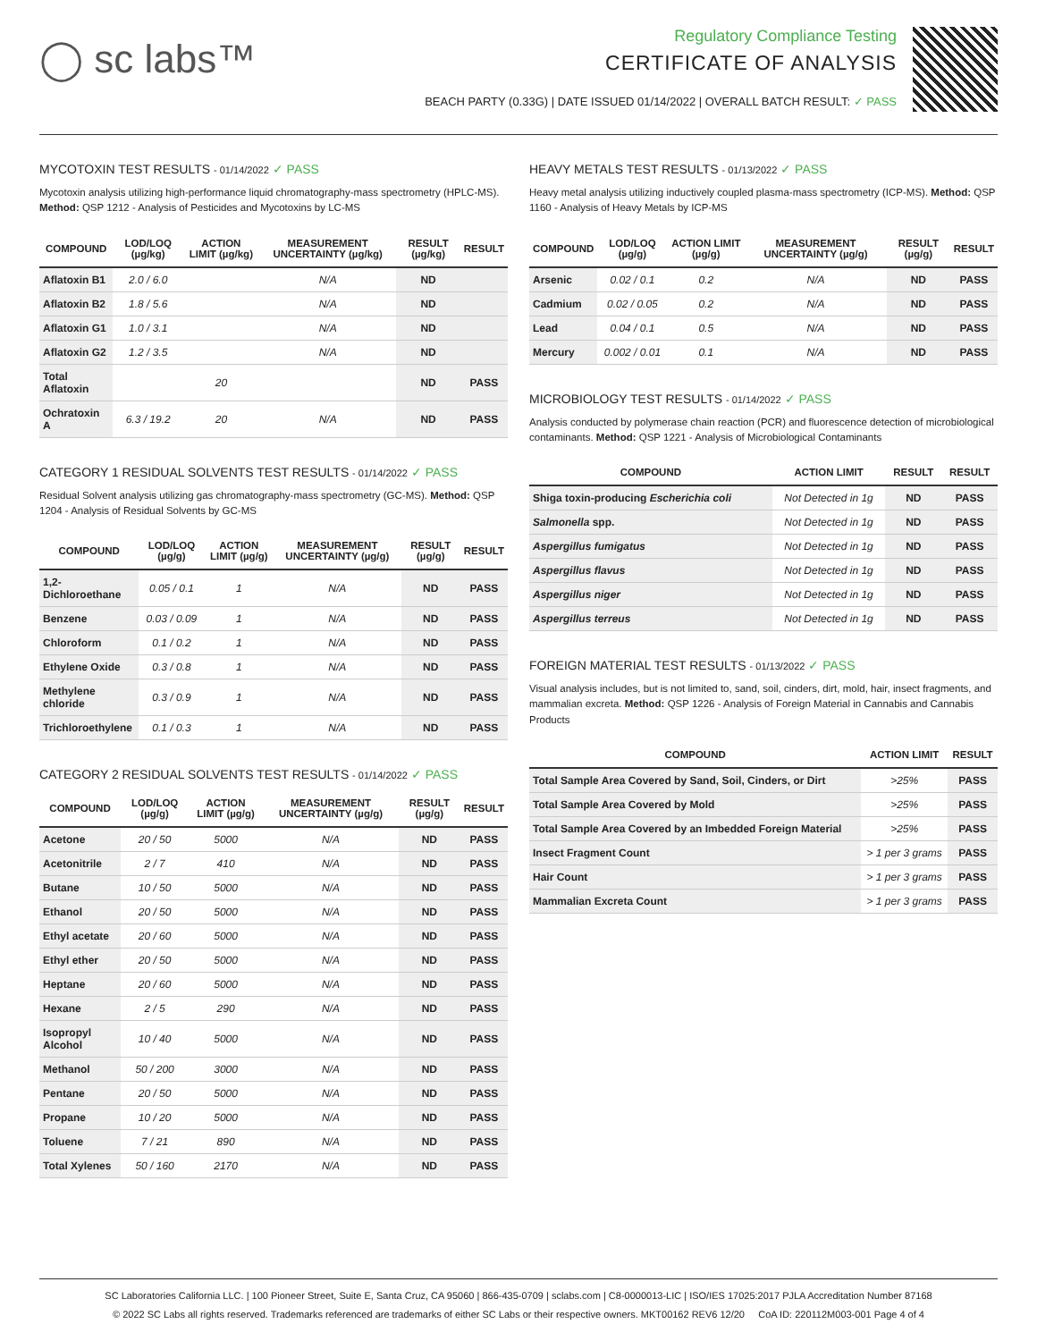◯ sc labs™
Regulatory Compliance Testing
CERTIFICATE OF ANALYSIS
BEACH PARTY (0.33G) | DATE ISSUED 01/14/2022 | OVERALL BATCH RESULT: ✓ PASS
MYCOTOXIN TEST RESULTS - 01/14/2022 ✓ PASS
Mycotoxin analysis utilizing high-performance liquid chromatography-mass spectrometry (HPLC-MS). Method: QSP 1212 - Analysis of Pesticides and Mycotoxins by LC-MS
| COMPOUND | LOD/LOQ (µg/kg) | ACTION LIMIT (µg/kg) | MEASUREMENT UNCERTAINTY (µg/kg) | RESULT (µg/kg) | RESULT |
| --- | --- | --- | --- | --- | --- |
| Aflatoxin B1 | 2.0 / 6.0 | | N/A | ND | |
| Aflatoxin B2 | 1.8 / 5.6 | | N/A | ND | |
| Aflatoxin G1 | 1.0 / 3.1 | | N/A | ND | |
| Aflatoxin G2 | 1.2 / 3.5 | | N/A | ND | |
| Total Aflatoxin | | 20 | | ND | PASS |
| Ochratoxin A | 6.3 / 19.2 | 20 | N/A | ND | PASS |
CATEGORY 1 RESIDUAL SOLVENTS TEST RESULTS - 01/14/2022 ✓ PASS
Residual Solvent analysis utilizing gas chromatography-mass spectrometry (GC-MS). Method: QSP 1204 - Analysis of Residual Solvents by GC-MS
| COMPOUND | LOD/LOQ (µg/g) | ACTION LIMIT (µg/g) | MEASUREMENT UNCERTAINTY (µg/g) | RESULT (µg/g) | RESULT |
| --- | --- | --- | --- | --- | --- |
| 1,2-Dichloroethane | 0.05 / 0.1 | 1 | N/A | ND | PASS |
| Benzene | 0.03 / 0.09 | 1 | N/A | ND | PASS |
| Chloroform | 0.1 / 0.2 | 1 | N/A | ND | PASS |
| Ethylene Oxide | 0.3 / 0.8 | 1 | N/A | ND | PASS |
| Methylene chloride | 0.3 / 0.9 | 1 | N/A | ND | PASS |
| Trichloroethylene | 0.1 / 0.3 | 1 | N/A | ND | PASS |
CATEGORY 2 RESIDUAL SOLVENTS TEST RESULTS - 01/14/2022 ✓ PASS
| COMPOUND | LOD/LOQ (µg/g) | ACTION LIMIT (µg/g) | MEASUREMENT UNCERTAINTY (µg/g) | RESULT (µg/g) | RESULT |
| --- | --- | --- | --- | --- | --- |
| Acetone | 20 / 50 | 5000 | N/A | ND | PASS |
| Acetonitrile | 2 / 7 | 410 | N/A | ND | PASS |
| Butane | 10 / 50 | 5000 | N/A | ND | PASS |
| Ethanol | 20 / 50 | 5000 | N/A | ND | PASS |
| Ethyl acetate | 20 / 60 | 5000 | N/A | ND | PASS |
| Ethyl ether | 20 / 50 | 5000 | N/A | ND | PASS |
| Heptane | 20 / 60 | 5000 | N/A | ND | PASS |
| Hexane | 2 / 5 | 290 | N/A | ND | PASS |
| Isopropyl Alcohol | 10 / 40 | 5000 | N/A | ND | PASS |
| Methanol | 50 / 200 | 3000 | N/A | ND | PASS |
| Pentane | 20 / 50 | 5000 | N/A | ND | PASS |
| Propane | 10 / 20 | 5000 | N/A | ND | PASS |
| Toluene | 7 / 21 | 890 | N/A | ND | PASS |
| Total Xylenes | 50 / 160 | 2170 | N/A | ND | PASS |
HEAVY METALS TEST RESULTS - 01/13/2022 ✓ PASS
Heavy metal analysis utilizing inductively coupled plasma-mass spectrometry (ICP-MS). Method: QSP 1160 - Analysis of Heavy Metals by ICP-MS
| COMPOUND | LOD/LOQ (µg/g) | ACTION LIMIT (µg/g) | MEASUREMENT UNCERTAINTY (µg/g) | RESULT (µg/g) | RESULT |
| --- | --- | --- | --- | --- | --- |
| Arsenic | 0.02 / 0.1 | 0.2 | N/A | ND | PASS |
| Cadmium | 0.02 / 0.05 | 0.2 | N/A | ND | PASS |
| Lead | 0.04 / 0.1 | 0.5 | N/A | ND | PASS |
| Mercury | 0.002 / 0.01 | 0.1 | N/A | ND | PASS |
MICROBIOLOGY TEST RESULTS - 01/14/2022 ✓ PASS
Analysis conducted by polymerase chain reaction (PCR) and fluorescence detection of microbiological contaminants. Method: QSP 1221 - Analysis of Microbiological Contaminants
| COMPOUND | ACTION LIMIT | RESULT | RESULT |
| --- | --- | --- | --- |
| Shiga toxin-producing Escherichia coli | Not Detected in 1g | ND | PASS |
| Salmonella spp. | Not Detected in 1g | ND | PASS |
| Aspergillus fumigatus | Not Detected in 1g | ND | PASS |
| Aspergillus flavus | Not Detected in 1g | ND | PASS |
| Aspergillus niger | Not Detected in 1g | ND | PASS |
| Aspergillus terreus | Not Detected in 1g | ND | PASS |
FOREIGN MATERIAL TEST RESULTS - 01/13/2022 ✓ PASS
Visual analysis includes, but is not limited to, sand, soil, cinders, dirt, mold, hair, insect fragments, and mammalian excreta. Method: QSP 1226 - Analysis of Foreign Material in Cannabis and Cannabis Products
| COMPOUND | ACTION LIMIT | RESULT |
| --- | --- | --- |
| Total Sample Area Covered by Sand, Soil, Cinders, or Dirt | >25% | PASS |
| Total Sample Area Covered by Mold | >25% | PASS |
| Total Sample Area Covered by an Imbedded Foreign Material | >25% | PASS |
| Insect Fragment Count | > 1 per 3 grams | PASS |
| Hair Count | > 1 per 3 grams | PASS |
| Mammalian Excreta Count | > 1 per 3 grams | PASS |
SC Laboratories California LLC. | 100 Pioneer Street, Suite E, Santa Cruz, CA 95060 | 866-435-0709 | sclabs.com | C8-0000013-LIC | ISO/IES 17025:2017 PJLA Accreditation Number 87168
© 2022 SC Labs all rights reserved. Trademarks referenced are trademarks of either SC Labs or their respective owners. MKT00162 REV6 12/20 CoA ID: 220112M003-001 Page 4 of 4